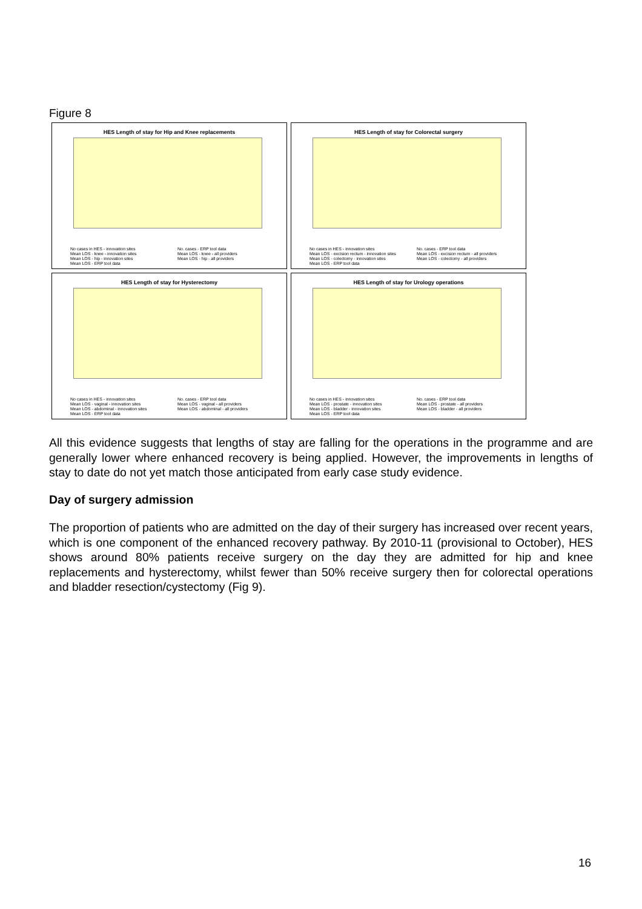Figure 8
HES Length of stay for Hip and Knee replacements
No cases in HES - innovation sites
Mean LOS - knee - innovation sites
Mean LOS - hip - innovation sites
Mean LOS - ERP tool data
No. cases - ERP tool data
Mean LOS - knee - all providers
Mean LOS - hip - all providers
HES Length of stay for Colorectal surgery
No cases in HES - innovation sites
Mean LOS - excision rectum - innovation sites
Mean LOS - colectomy - innovation sites
Mean LOS - ERP tool data
No. cases - ERP tool data
Mean LOS - excision rectum - all providers
Mean LOS - colectomy - all providers
HES Length of stay for Hysterectomy
No cases in HES - innovation sites
Mean LOS - vaginal - innovation sites
Mean LOS - abdominal - innovation sites
Mean LOS - ERP tool data
No. cases - ERP tool data
Mean LOS - vaginal - all providers
Mean LOS - abdominal - all providers
HES Length of stay for Urology operations
No cases in HES - innovation sites
Mean LOS - prostate - innovation sites
Mean LOS - bladder - innovation sites
Mean LOS - ERP tool data
No. cases - ERP tool data
Mean LOS - prostate - all providers
Mean LOS - bladder - all providers
All this evidence suggests that lengths of stay are falling for the operations in the programme and are generally lower where enhanced recovery is being applied. However, the improvements in lengths of stay to date do not yet match those anticipated from early case study evidence.
Day of surgery admission
The proportion of patients who are admitted on the day of their surgery has increased over recent years, which is one component of the enhanced recovery pathway. By 2010-11 (provisional to October), HES shows around 80% patients receive surgery on the day they are admitted for hip and knee replacements and hysterectomy, whilst fewer than 50% receive surgery then for colorectal operations and bladder resection/cystectomy (Fig 9).
16